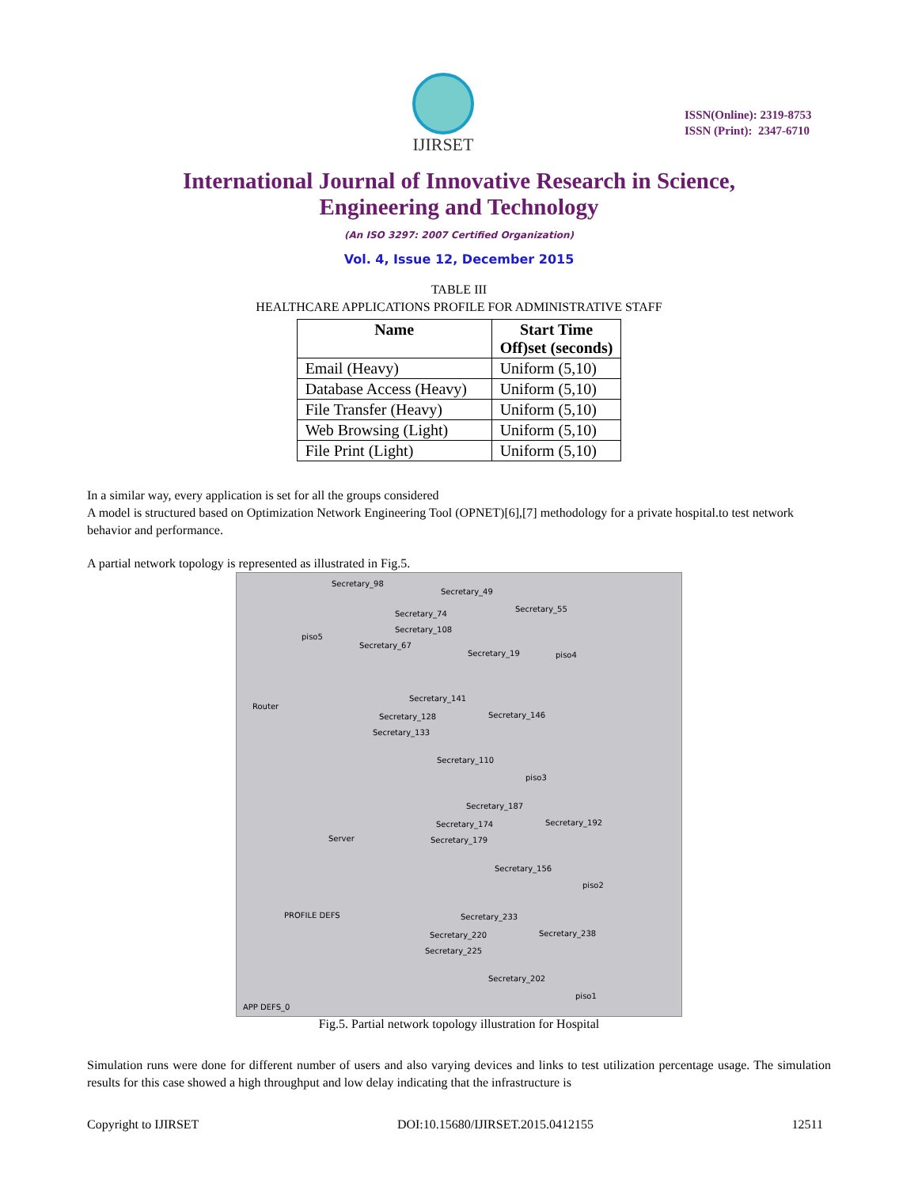IJIRSET
ISSN(Online): 2319-8753
ISSN (Print): 2347-6710
International Journal of Innovative Research in Science,
Engineering and Technology
(An ISO 3297: 2007 Certified Organization)
Vol. 4, Issue 12, December 2015
TABLE III
HEALTHCARE APPLICATIONS PROFILE FOR ADMINISTRATIVE STAFF
| Name | Start Time Off)set (seconds) |
| --- | --- |
| Email (Heavy) | Uniform (5,10) |
| Database Access (Heavy) | Uniform (5,10) |
| File Transfer (Heavy) | Uniform (5,10) |
| Web Browsing (Light) | Uniform (5,10) |
| File Print (Light) | Uniform (5,10) |
In a similar way, every application is set for all the groups considered
A model is structured based on Optimization Network Engineering Tool (OPNET)[6],[7] methodology for a private hospital.to test network behavior and performance.
A partial network topology is represented as illustrated in Fig.5.
Secretary_98
Secretary_49
Secretary_55
Secretary_74
Secretary_108
piso5
Secretary_67
Secretary_19 piso4
Router
Secretary_141
Secretary_146 Secretary_128
Secretary_133
Secretary_110
piso3
Secretary_187
Secretary_174 Secretary_192
Secretary_179 Server
Secretary_156
piso2
PROFILE DEFS Secretary_233
Secretary_238 Secretary_220
Secretary_225
Secretary_202
piso1
APP DEFS_0
Fig.5. Partial network topology illustration for Hospital
Simulation runs were done for different number of users and also varying devices and links to test utilization percentage usage. The simulation results for this case showed a high throughput and low delay indicating that the infrastructure is
Copyright to IJIRSET DOI:10.15680/IJIRSET.2015.0412155 12511